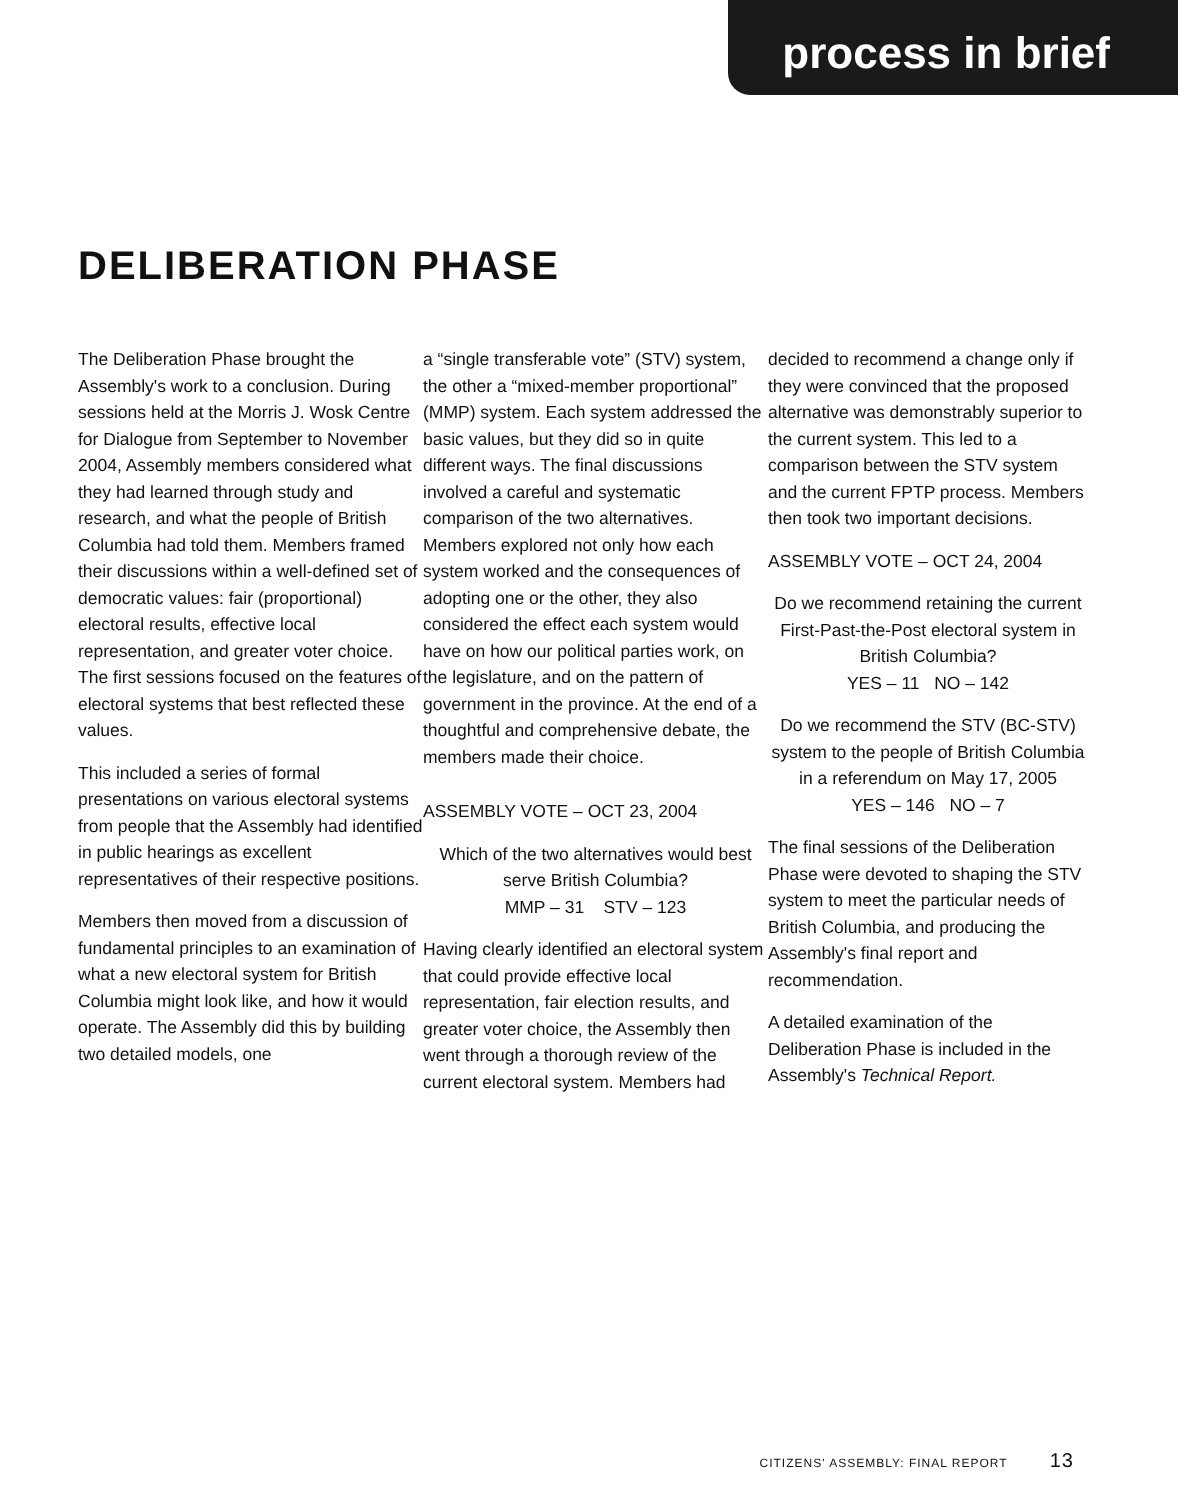process in brief
DELIBERATION PHASE
The Deliberation Phase brought the Assembly's work to a conclusion. During sessions held at the Morris J. Wosk Centre for Dialogue from September to November 2004, Assembly members considered what they had learned through study and research, and what the people of British Columbia had told them. Members framed their discussions within a well-defined set of democratic values: fair (proportional) electoral results, effective local representation, and greater voter choice. The first sessions focused on the features of electoral systems that best reflected these values.
This included a series of formal presentations on various electoral systems from people that the Assembly had identified in public hearings as excellent representatives of their respective positions.
Members then moved from a discussion of fundamental principles to an examination of what a new electoral system for British Columbia might look like, and how it would operate. The Assembly did this by building two detailed models, one
a “single transferable vote” (STV) system, the other a “mixed-member proportional” (MMP) system. Each system addressed the basic values, but they did so in quite different ways. The final discussions involved a careful and systematic comparison of the two alternatives. Members explored not only how each system worked and the consequences of adopting one or the other, they also considered the effect each system would have on how our political parties work, on the legislature, and on the pattern of government in the province. At the end of a thoughtful and comprehensive debate, the members made their choice.
ASSEMBLY VOTE – OCT 23, 2004
Which of the two alternatives would best serve British Columbia?
MMP – 31 STV – 123
Having clearly identified an electoral system that could provide effective local representation, fair election results, and greater voter choice, the Assembly then went through a thorough review of the current electoral system. Members had
decided to recommend a change only if they were convinced that the proposed alternative was demonstrably superior to the current system. This led to a comparison between the STV system and the current FPTP process. Members then took two important decisions.
ASSEMBLY VOTE – OCT 24, 2004
Do we recommend retaining the current First-Past-the-Post electoral system in British Columbia?
YES – 11 NO – 142
Do we recommend the STV (BC-STV) system to the people of British Columbia in a referendum on May 17, 2005
YES – 146 NO – 7
The final sessions of the Deliberation Phase were devoted to shaping the STV system to meet the particular needs of British Columbia, and producing the Assembly's final report and recommendation.
A detailed examination of the Deliberation Phase is included in the Assembly's Technical Report.
CITIZENS' ASSEMBLY: FINAL REPORT 13